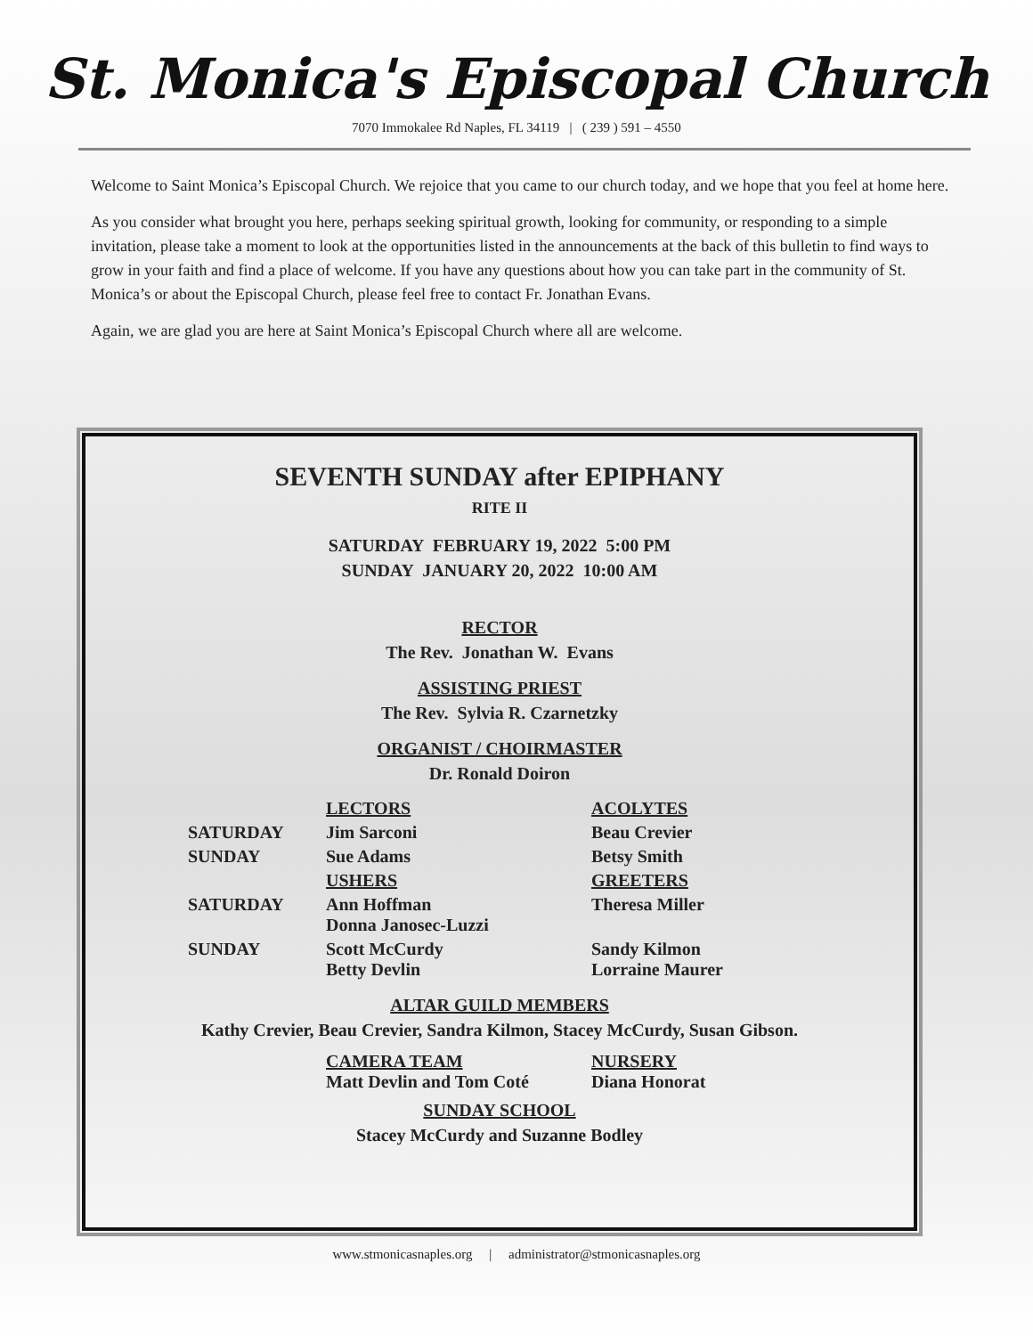St. Monica's Episcopal Church
7070 Immokalee Rd Naples, FL 34119 | ( 239 ) 591 – 4550
Welcome to Saint Monica’s Episcopal Church. We rejoice that you came to our church today, and we hope that you feel at home here.
As you consider what brought you here, perhaps seeking spiritual growth, looking for community, or responding to a simple invitation, please take a moment to look at the opportunities listed in the announcements at the back of this bulletin to find ways to grow in your faith and find a place of welcome. If you have any questions about how you can take part in the community of St. Monica’s or about the Episcopal Church, please feel free to contact Fr. Jonathan Evans.
Again, we are glad you are here at Saint Monica’s Episcopal Church where all are welcome.
SEVENTH SUNDAY after EPIPHANY
RITE II
SATURDAY FEBRUARY 19, 2022 5:00 PM
SUNDAY JANUARY 20, 2022 10:00 AM
RECTOR
The Rev. Jonathan W. Evans
ASSISTING PRIEST
The Rev. Sylvia R. Czarnetzky
ORGANIST / CHOIRMASTER
Dr. Ronald Doiron
| | LECTORS | ACOLYTES |
| SATURDAY | Jim Sarconi | Beau Crevier |
| SUNDAY | Sue Adams | Betsy Smith |
| | USHERS | GREETERS |
| SATURDAY | Ann Hoffman Donna Janosec-Luzzi | Theresa Miller |
| SUNDAY | Scott McCurdy Betty Devlin | Sandy Kilmon Lorraine Maurer |
ALTAR GUILD MEMBERS
Kathy Crevier, Beau Crevier, Sandra Kilmon, Stacey McCurdy, Susan Gibson.
| | CAMERA TEAM Matt Devlin and Tom Coté | NURSERY Diana Honorat |
SUNDAY SCHOOL
Stacey McCurdy and Suzanne Bodley
www.stmonicasnaples.org | administrator@stmonicasnaples.org